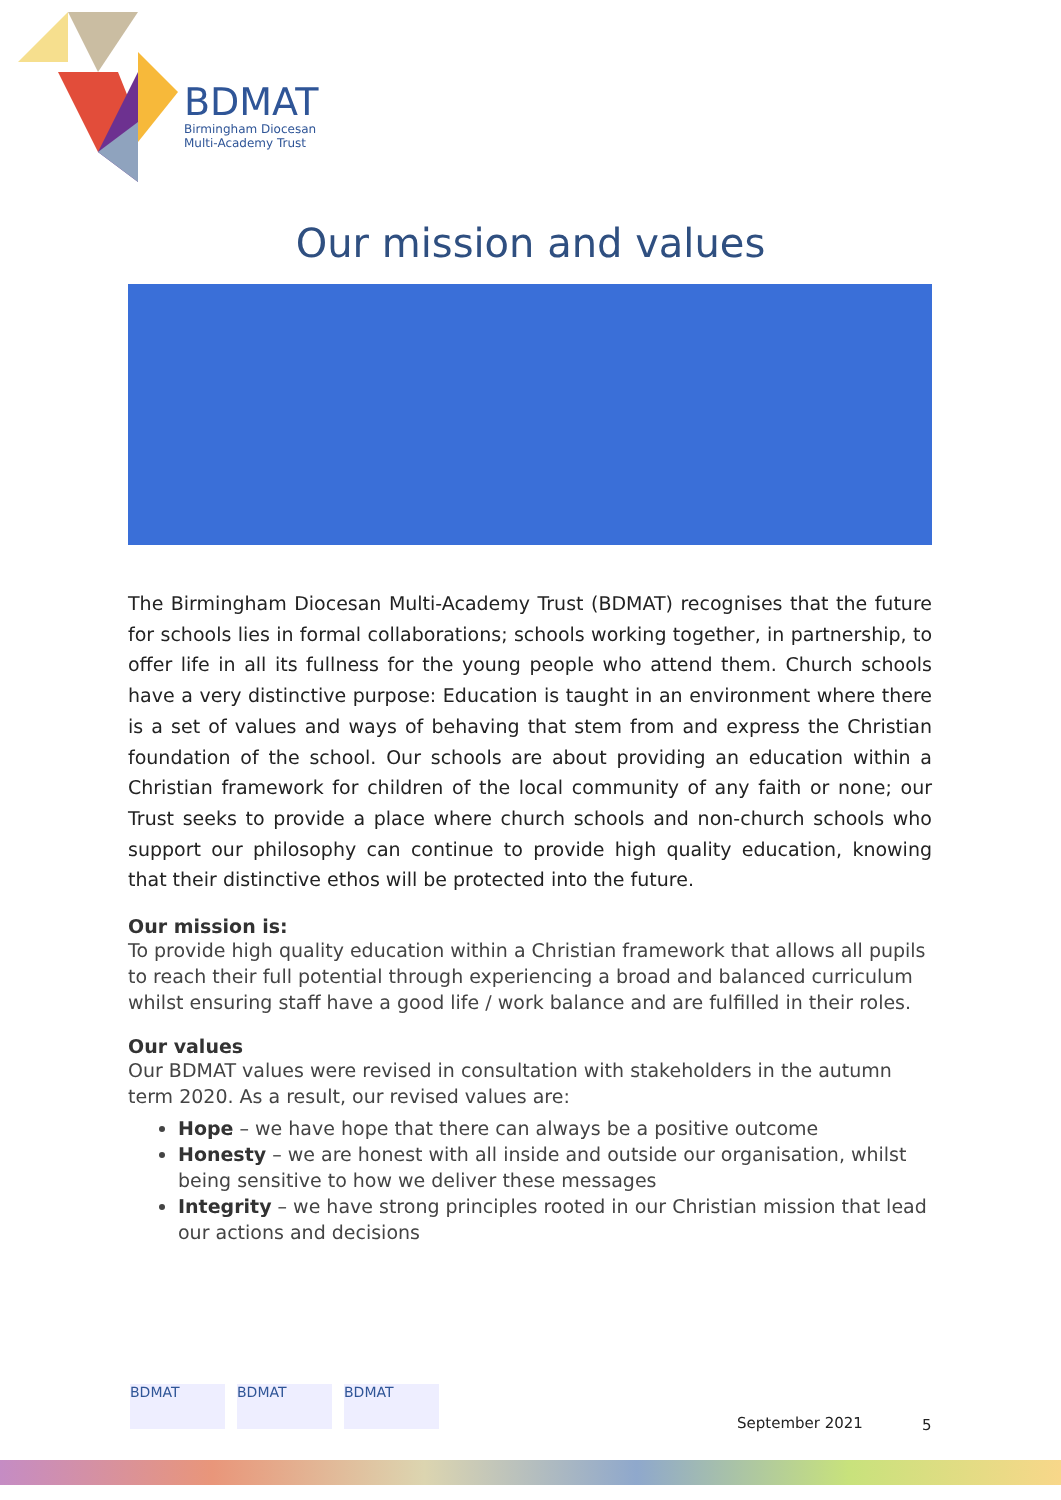BDMAT
Birmingham Diocesan
Multi-Academy Trust
Our mission and values
The Birmingham Diocesan Multi-Academy Trust (BDMAT) recognises that the future for schools lies in formal collaborations; schools working together, in partnership, to offer life in all its fullness for the young people who attend them. Church schools have a very distinctive purpose: Education is taught in an environment where there is a set of values and ways of behaving that stem from and express the Christian foundation of the school. Our schools are about providing an education within a Christian framework for children of the local community of any faith or none; our Trust seeks to provide a place where church schools and non-church schools who support our philosophy can continue to provide high quality education, knowing that their distinctive ethos will be protected into the future.
Our mission is:
To provide high quality education within a Christian framework that allows all pupils to reach their full potential through experiencing a broad and balanced curriculum whilst ensuring staff have a good life / work balance and are fulfilled in their roles.
Our values
Our BDMAT values were revised in consultation with stakeholders in the autumn term 2020. As a result, our revised values are:
Hope – we have hope that there can always be a positive outcome
Honesty – we are honest with all inside and outside our organisation, whilst being sensitive to how we deliver these messages
Integrity – we have strong principles rooted in our Christian mission that lead our actions and decisions
BDMAT BDMAT BDMAT
September 2021 5